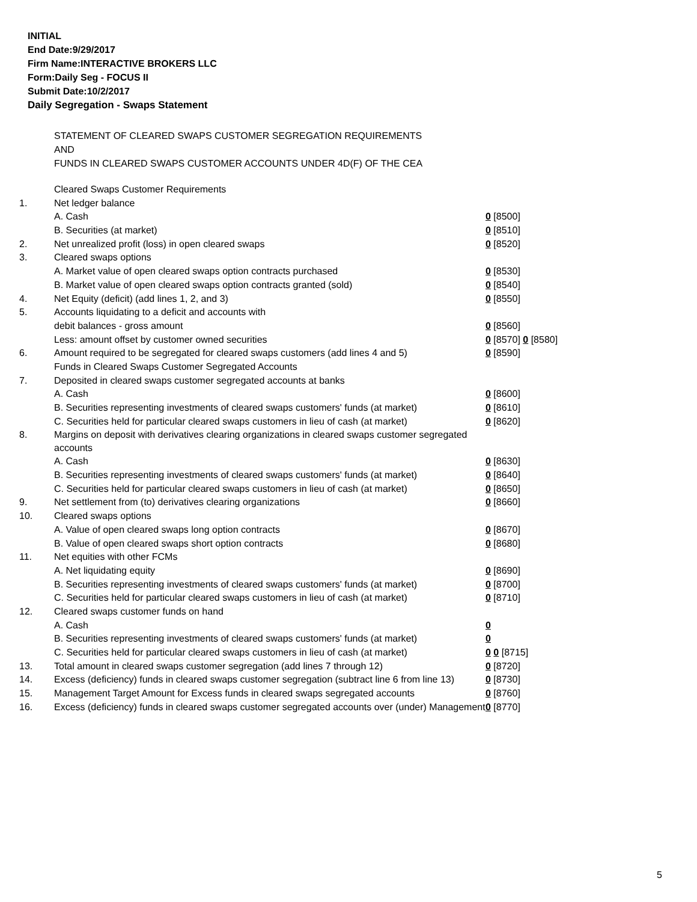INITIAL
End Date:9/29/2017
Firm Name:INTERACTIVE BROKERS LLC
Form:Daily Seg - FOCUS II
Submit Date:10/2/2017
Daily Segregation - Swaps Statement
STATEMENT OF CLEARED SWAPS CUSTOMER SEGREGATION REQUIREMENTS
AND
FUNDS IN CLEARED SWAPS CUSTOMER ACCOUNTS UNDER 4D(F) OF THE CEA
| | Cleared Swaps Customer Requirements | |
| 1. | Net ledger balance | |
| | A. Cash | 0 [8500] |
| | B. Securities (at market) | 0 [8510] |
| 2. | Net unrealized profit (loss) in open cleared swaps | 0 [8520] |
| 3. | Cleared swaps options | |
| | A. Market value of open cleared swaps option contracts purchased | 0 [8530] |
| | B. Market value of open cleared swaps option contracts granted (sold) | 0 [8540] |
| 4. | Net Equity (deficit) (add lines 1, 2, and 3) | 0 [8550] |
| 5. | Accounts liquidating to a deficit and accounts with | |
| | debit balances - gross amount | 0 [8560] |
| | Less: amount offset by customer owned securities | 0 [8570] 0 [8580] |
| 6. | Amount required to be segregated for cleared swaps customers (add lines 4 and 5) | 0 [8590] |
| | Funds in Cleared Swaps Customer Segregated Accounts | |
| 7. | Deposited in cleared swaps customer segregated accounts at banks | |
| | A. Cash | 0 [8600] |
| | B. Securities representing investments of cleared swaps customers' funds (at market) | 0 [8610] |
| | C. Securities held for particular cleared swaps customers in lieu of cash (at market) | 0 [8620] |
| 8. | Margins on deposit with derivatives clearing organizations in cleared swaps customer segregated accounts | |
| | A. Cash | 0 [8630] |
| | B. Securities representing investments of cleared swaps customers' funds (at market) | 0 [8640] |
| | C. Securities held for particular cleared swaps customers in lieu of cash (at market) | 0 [8650] |
| 9. | Net settlement from (to) derivatives clearing organizations | 0 [8660] |
| 10. | Cleared swaps options | |
| | A. Value of open cleared swaps long option contracts | 0 [8670] |
| | B. Value of open cleared swaps short option contracts | 0 [8680] |
| 11. | Net equities with other FCMs | |
| | A. Net liquidating equity | 0 [8690] |
| | B. Securities representing investments of cleared swaps customers' funds (at market) | 0 [8700] |
| | C. Securities held for particular cleared swaps customers in lieu of cash (at market) | 0 [8710] |
| 12. | Cleared swaps customer funds on hand | |
| | A. Cash | 0 |
| | B. Securities representing investments of cleared swaps customers' funds (at market) | 0 |
| | C. Securities held for particular cleared swaps customers in lieu of cash (at market) | 0 0 [8715] |
| 13. | Total amount in cleared swaps customer segregation (add lines 7 through 12) | 0 [8720] |
| 14. | Excess (deficiency) funds in cleared swaps customer segregation (subtract line 6 from line 13) | 0 [8730] |
| 15. | Management Target Amount for Excess funds in cleared swaps segregated accounts | 0 [8760] |
| 16. | Excess (deficiency) funds in cleared swaps customer segregated accounts over (under) Management | 0 [8770] |
5